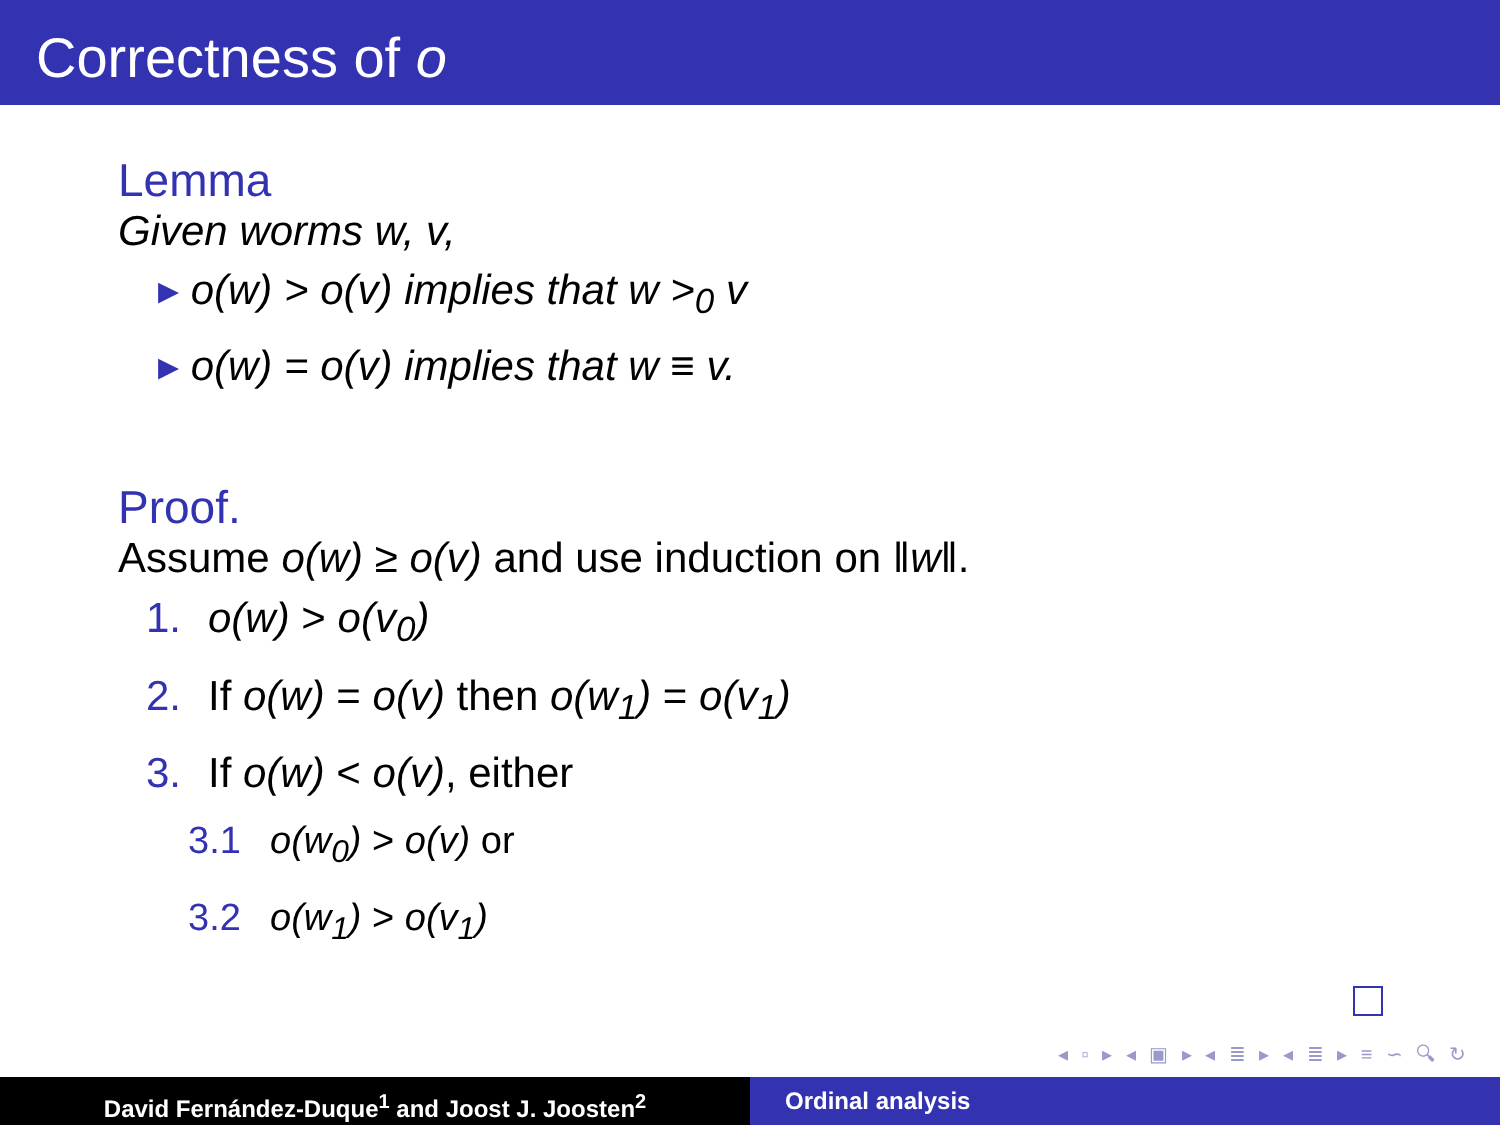Correctness of o
Lemma
Given worms w, v,
▸ o(w) > o(v) implies that w ><sub>0</sub> v
▸ o(w) = o(v) implies that w ≡ v.
Proof.
Assume o(w) ≥ o(v) and use induction on ‖w‖.
1. o(w) > o(v<sub>0</sub>)
2. If o(w) = o(v) then o(w<sub>1</sub>) = o(v<sub>1</sub>)
3. If o(w) < o(v), either
3.1 o(w<sub>0</sub>) > o(v) or
3.2 o(w<sub>1</sub>) > o(v<sub>1</sub>)
◂ ▫ ▸ ◂ ▣ ▸ ◂ ≣ ▸ ◂ ≣ ▸ ≡ ∽ 🔍︎ ↻
David Fernández-Duque<sup>1</sup> and Joost J. Joosten<sup>2</sup> Ordinal analysis